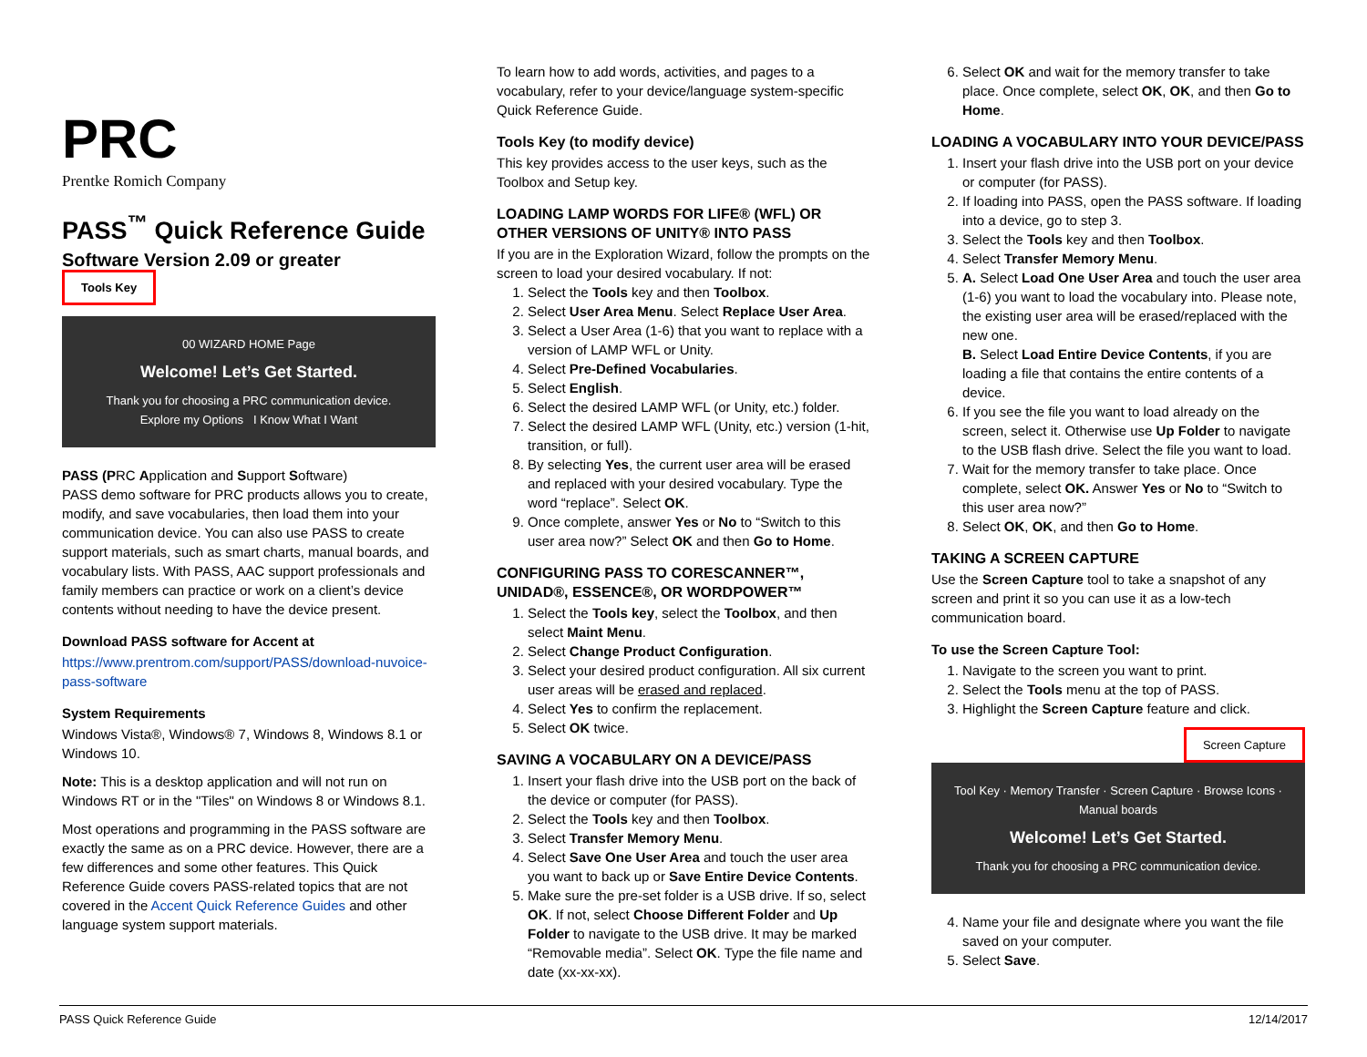PRC
Prentke Romich Company
PASS<sup>™</sup> Quick Reference Guide
Software Version 2.09 or greater Tools Key
00 WIZARD HOME Page
Welcome! Let’s Get Started.
Thank you for choosing a PRC communication device.
Explore my Options I Know What I Want
PASS (PRC Application and Support Software)
PASS demo software for PRC products allows you to create, modify, and save vocabularies, then load them into your communication device. You can also use PASS to create support materials, such as smart charts, manual boards, and vocabulary lists. With PASS, AAC support professionals and family members can practice or work on a client’s device contents without needing to have the device present.
Download PASS software for Accent at
https://www.prentrom.com/support/PASS/download-nuvoice-pass-software
System Requirements
Windows Vista®, Windows® 7, Windows 8, Windows 8.1 or Windows 10.
Note: This is a desktop application and will not run on Windows RT or in the "Tiles" on Windows 8 or Windows 8.1.
Most operations and programming in the PASS software are exactly the same as on a PRC device. However, there are a few differences and some other features. This Quick Reference Guide covers PASS-related topics that are not covered in the Accent Quick Reference Guides and other language system support materials.
To learn how to add words, activities, and pages to a vocabulary, refer to your device/language system-specific Quick Reference Guide.
Tools Key (to modify device)
This key provides access to the user keys, such as the Toolbox and Setup key.
LOADING LAMP WORDS FOR LIFE® (WFL) OR OTHER VERSIONS OF UNITY® INTO PASS
If you are in the Exploration Wizard, follow the prompts on the screen to load your desired vocabulary. If not:
1. Select the Tools key and then Toolbox.
2. Select User Area Menu. Select Replace User Area.
3. Select a User Area (1-6) that you want to replace with a version of LAMP WFL or Unity.
4. Select Pre-Defined Vocabularies.
5. Select English.
6. Select the desired LAMP WFL (or Unity, etc.) folder.
7. Select the desired LAMP WFL (Unity, etc.) version (1-hit, transition, or full).
8. By selecting Yes, the current user area will be erased and replaced with your desired vocabulary. Type the word “replace”. Select OK.
9. Once complete, answer Yes or No to “Switch to this user area now?” Select OK and then Go to Home.
CONFIGURING PASS TO CORESCANNER™, UNIDAD®, ESSENCE®, OR WORDPOWER™
1. Select the Tools key, select the Toolbox, and then select Maint Menu.
2. Select Change Product Configuration.
3. Select your desired product configuration. All six current user areas will be erased and replaced.
4. Select Yes to confirm the replacement.
5. Select OK twice.
SAVING A VOCABULARY ON A DEVICE/PASS
1. Insert your flash drive into the USB port on the back of the device or computer (for PASS).
2. Select the Tools key and then Toolbox.
3. Select Transfer Memory Menu.
4. Select Save One User Area and touch the user area you want to back up or Save Entire Device Contents.
5. Make sure the pre-set folder is a USB drive. If so, select OK. If not, select Choose Different Folder and Up Folder to navigate to the USB drive. It may be marked “Removable media”. Select OK. Type the file name and date (xx-xx-xx).
6. Select OK and wait for the memory transfer to take place. Once complete, select OK, OK, and then Go to Home.
LOADING A VOCABULARY INTO YOUR DEVICE/PASS
1. Insert your flash drive into the USB port on your device or computer (for PASS).
2. If loading into PASS, open the PASS software. If loading into a device, go to step 3.
3. Select the Tools key and then Toolbox.
4. Select Transfer Memory Menu.
5. A. Select Load One User Area and touch the user area (1-6) you want to load the vocabulary into. Please note, the existing user area will be erased/replaced with the new one.
B. Select Load Entire Device Contents, if you are loading a file that contains the entire contents of a device.
6. If you see the file you want to load already on the screen, select it. Otherwise use Up Folder to navigate to the USB flash drive. Select the file you want to load.
7. Wait for the memory transfer to take place. Once complete, select OK. Answer Yes or No to “Switch to this user area now?”
8. Select OK, OK, and then Go to Home.
TAKING A SCREEN CAPTURE
Use the Screen Capture tool to take a snapshot of any screen and print it so you can use it as a low-tech communication board.
To use the Screen Capture Tool:
1. Navigate to the screen you want to print.
2. Select the Tools menu at the top of PASS.
3. Highlight the Screen Capture feature and click.
Screen Capture
Tool Key · Memory Transfer · Screen Capture · Browse Icons · Manual boards
Welcome! Let’s Get Started.
Thank you for choosing a PRC communication device.
4. Name your file and designate where you want the file saved on your computer.
5. Select Save.
PASS Quick Reference Guide 12/14/2017